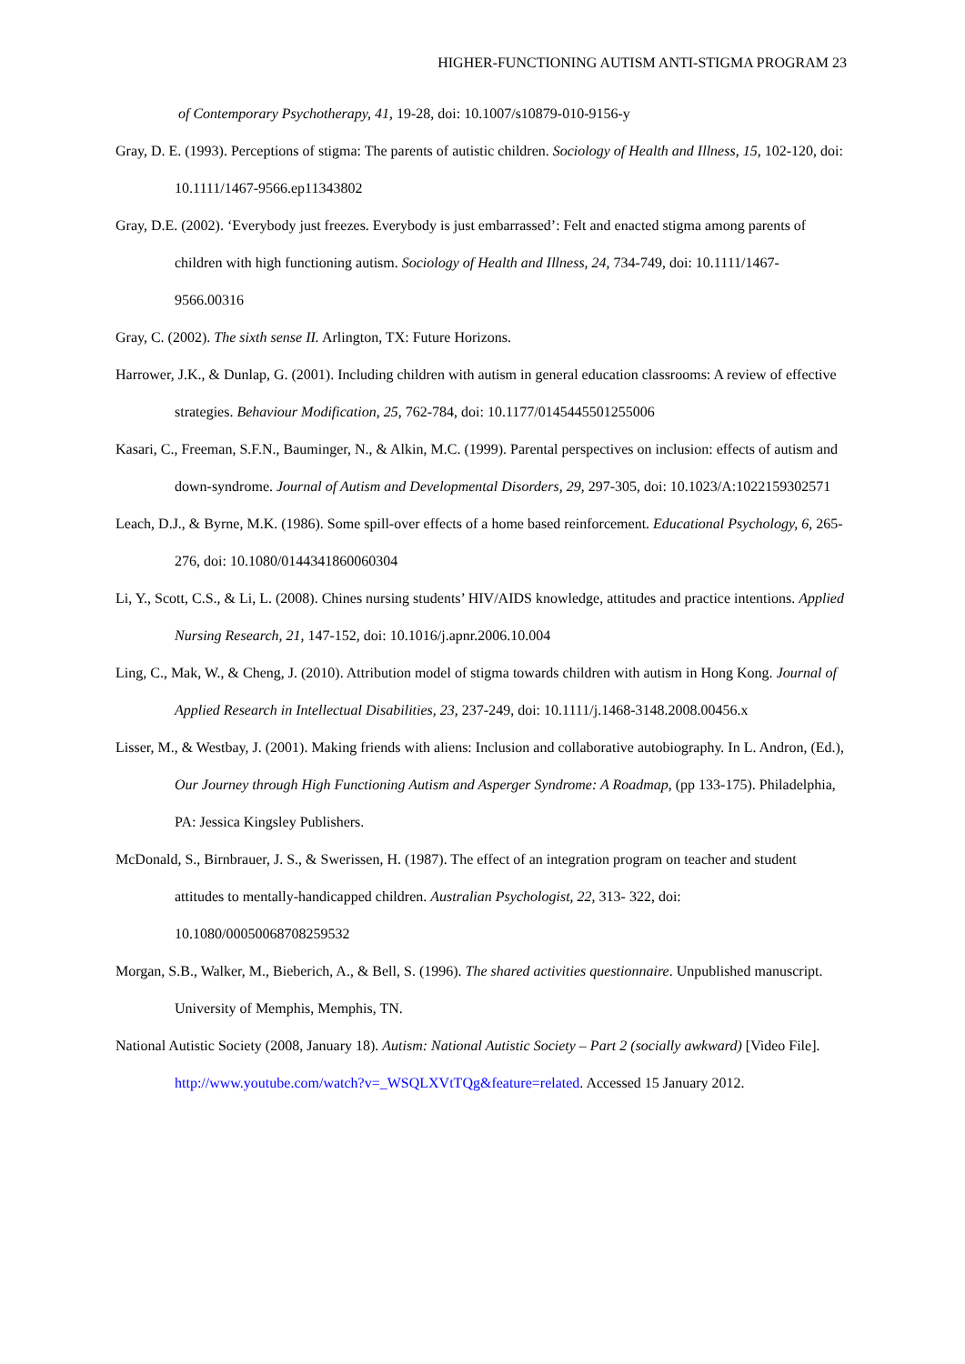HIGHER-FUNCTIONING AUTISM ANTI-STIGMA PROGRAM 23
of Contemporary Psychotherapy, 41, 19-28, doi: 10.1007/s10879-010-9156-y
Gray, D. E. (1993). Perceptions of stigma: The parents of autistic children. Sociology of Health and Illness, 15, 102-120, doi: 10.1111/1467-9566.ep11343802
Gray, D.E. (2002). ‘Everybody just freezes. Everybody is just embarrassed’: Felt and enacted stigma among parents of children with high functioning autism. Sociology of Health and Illness, 24, 734-749, doi: 10.1111/1467-9566.00316
Gray, C. (2002). The sixth sense II. Arlington, TX: Future Horizons.
Harrower, J.K., & Dunlap, G. (2001). Including children with autism in general education classrooms: A review of effective strategies. Behaviour Modification, 25, 762-784, doi: 10.1177/0145445501255006
Kasari, C., Freeman, S.F.N., Bauminger, N., & Alkin, M.C. (1999). Parental perspectives on inclusion: effects of autism and down-syndrome. Journal of Autism and Developmental Disorders, 29, 297-305, doi: 10.1023/A:1022159302571
Leach, D.J., & Byrne, M.K. (1986). Some spill-over effects of a home based reinforcement. Educational Psychology, 6, 265-276, doi: 10.1080/0144341860060304
Li, Y., Scott, C.S., & Li, L. (2008). Chines nursing students’ HIV/AIDS knowledge, attitudes and practice intentions. Applied Nursing Research, 21, 147-152, doi: 10.1016/j.apnr.2006.10.004
Ling, C., Mak, W., & Cheng, J. (2010). Attribution model of stigma towards children with autism in Hong Kong. Journal of Applied Research in Intellectual Disabilities, 23, 237-249, doi: 10.1111/j.1468-3148.2008.00456.x
Lisser, M., & Westbay, J. (2001). Making friends with aliens: Inclusion and collaborative autobiography. In L. Andron, (Ed.), Our Journey through High Functioning Autism and Asperger Syndrome: A Roadmap, (pp 133-175). Philadelphia, PA: Jessica Kingsley Publishers.
McDonald, S., Birnbrauer, J. S., & Swerissen, H. (1987). The effect of an integration program on teacher and student attitudes to mentally-handicapped children. Australian Psychologist, 22, 313- 322, doi: 10.1080/00050068708259532
Morgan, S.B., Walker, M., Bieberich, A., & Bell, S. (1996). The shared activities questionnaire. Unpublished manuscript. University of Memphis, Memphis, TN.
National Autistic Society (2008, January 18). Autism: National Autistic Society – Part 2 (socially awkward) [Video File]. http://www.youtube.com/watch?v=_WSQLXVtTQg&feature=related. Accessed 15 January 2012.